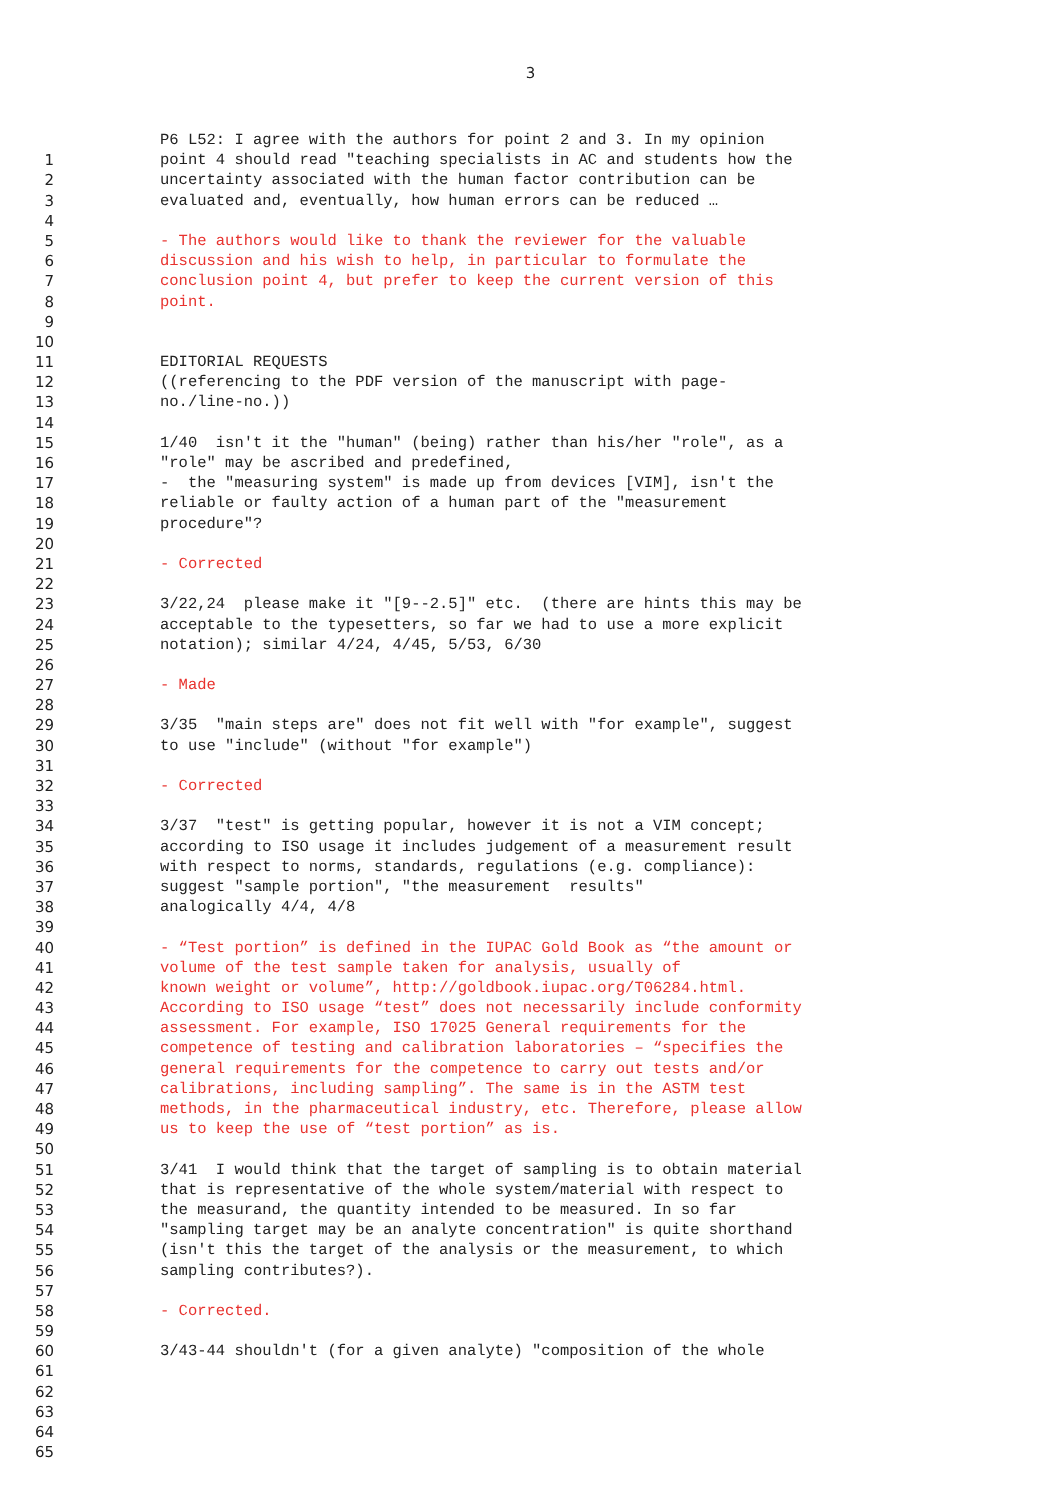3
P6 L52: I agree with the authors for point 2 and 3. In my opinion
1 point 4 should read "teaching specialists in AC and students how the
2 uncertainty associated with the human factor contribution can be
3 evaluated and, eventually, how human errors can be reduced …
4
5 - The authors would like to thank the reviewer for the valuable
6 discussion and his wish to help, in particular to formulate the
7 conclusion point 4, but prefer to keep the current version of this
8 point.
9
10
11 EDITORIAL REQUESTS
12 ((referencing to the PDF version of the manuscript with page-
13 no./line-no.))
14
15 1/40 isn't it the "human" (being) rather than his/her "role", as a
16 "role" may be ascribed and predefined,
17 - the "measuring system" is made up from devices [VIM], isn't the
18 reliable or faulty action of a human part of the "measurement
19 procedure"?
20
21 - Corrected
22
23 3/22,24 please make it "[9--2.5]" etc. (there are hints this may be
24 acceptable to the typesetters, so far we had to use a more explicit
25 notation); similar 4/24, 4/45, 5/53, 6/30
26
27 - Made
28
29 3/35 "main steps are" does not fit well with "for example", suggest
30 to use "include" (without "for example")
31
32 - Corrected
33
34 3/37 "test" is getting popular, however it is not a VIM concept;
35 according to ISO usage it includes judgement of a measurement result
36 with respect to norms, standards, regulations (e.g. compliance):
37 suggest "sample portion", "the measurement results"
38 analogically 4/4, 4/8
39
40 - “Test portion” is defined in the IUPAC Gold Book as “the amount or
41 volume of the test sample taken for analysis, usually of
42 known weight or volume”, http://goldbook.iupac.org/T06284.html.
43 According to ISO usage “test” does not necessarily include conformity
44 assessment. For example, ISO 17025 General requirements for the
45 competence of testing and calibration laboratories – “specifies the
46 general requirements for the competence to carry out tests and/or
47 calibrations, including sampling”. The same is in the ASTM test
48 methods, in the pharmaceutical industry, etc. Therefore, please allow
49 us to keep the use of “test portion” as is.
50
51 3/41 I would think that the target of sampling is to obtain material
52 that is representative of the whole system/material with respect to
53 the measurand, the quantity intended to be measured. In so far
54 "sampling target may be an analyte concentration" is quite shorthand
55 (isn't this the target of the analysis or the measurement, to which
56 sampling contributes?).
57
58 - Corrected.
59
60 3/43-44 shouldn't (for a given analyte) "composition of the whole
61
62
63
64
65